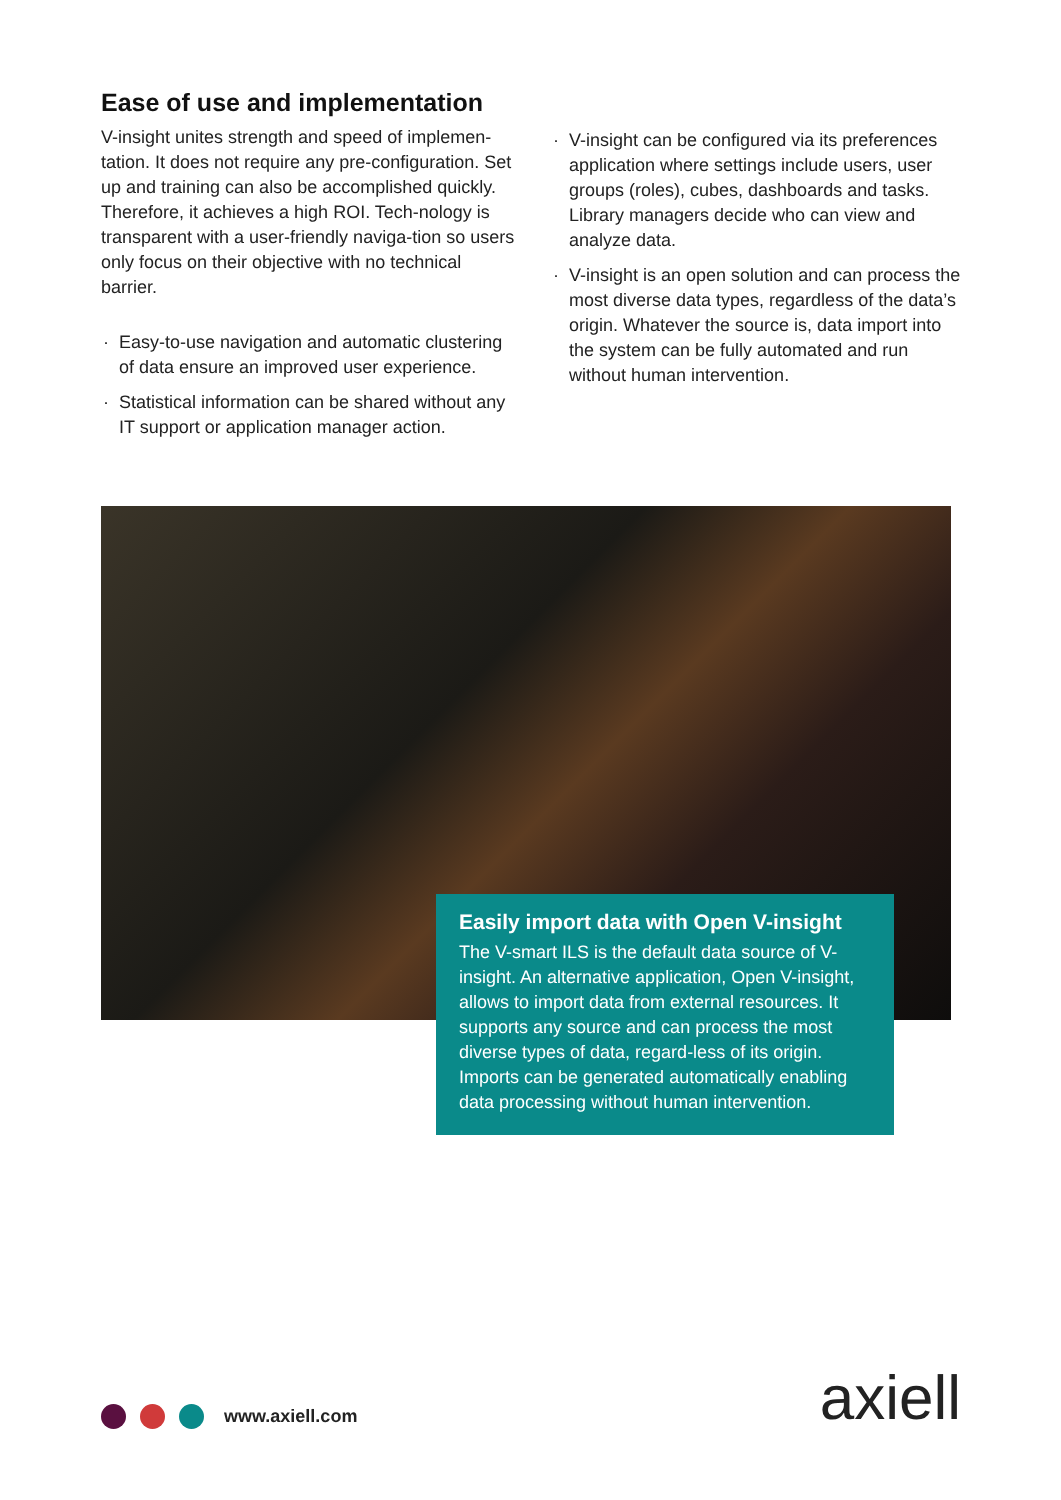Ease of use and implementation
V-insight unites strength and speed of implemen-tation. It does not require any pre-configuration. Set up and training can also be accomplished quickly. Therefore, it achieves a high ROI. Tech-nology is transparent with a user-friendly naviga-tion so users only focus on their objective with no technical barrier.
· Easy-to-use navigation and automatic clustering of data ensure an improved user experience.
· Statistical information can be shared without any IT support or application manager action.
· V-insight can be configured via its preferences application where settings include users, user groups (roles), cubes, dashboards and tasks. Library managers decide who can view and analyze data.
· V-insight is an open solution and can process the most diverse data types, regardless of the data’s origin. Whatever the source is, data import into the system can be fully automated and run without human intervention.
Easily import data with Open V-insight
The V-smart ILS is the default data source of V-insight. An alternative application, Open V-insight, allows to import data from external resources. It supports any source and can process the most diverse types of data, regard-less of its origin. Imports can be generated automatically enabling data processing without human intervention.
www.axiell.com axiell